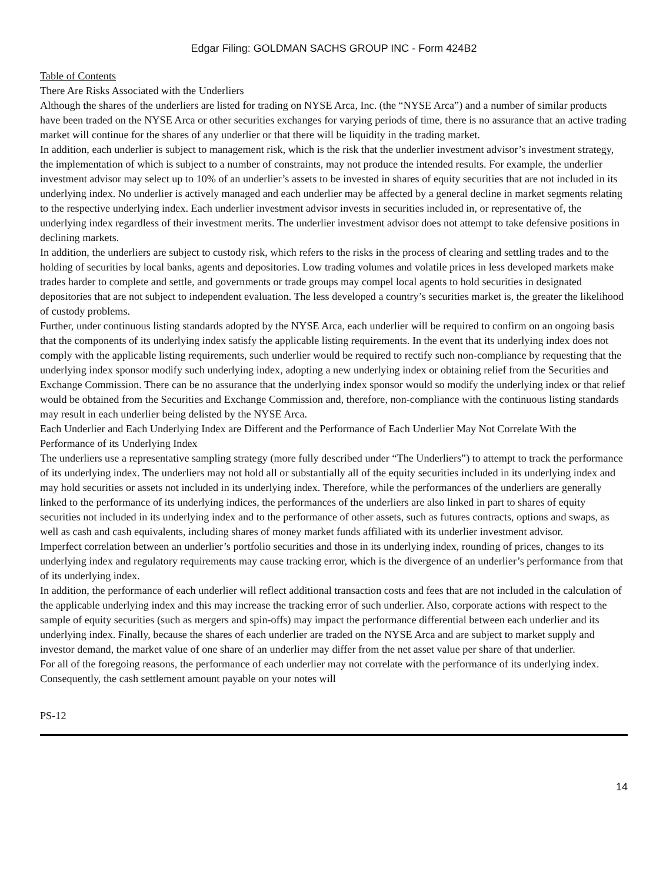Edgar Filing: GOLDMAN SACHS GROUP INC - Form 424B2
Table of Contents
There Are Risks Associated with the Underliers
Although the shares of the underliers are listed for trading on NYSE Arca, Inc. (the “NYSE Arca”) and a number of similar products have been traded on the NYSE Arca or other securities exchanges for varying periods of time, there is no assurance that an active trading market will continue for the shares of any underlier or that there will be liquidity in the trading market.
In addition, each underlier is subject to management risk, which is the risk that the underlier investment advisor’s investment strategy, the implementation of which is subject to a number of constraints, may not produce the intended results. For example, the underlier investment advisor may select up to 10% of an underlier’s assets to be invested in shares of equity securities that are not included in its underlying index. No underlier is actively managed and each underlier may be affected by a general decline in market segments relating to the respective underlying index. Each underlier investment advisor invests in securities included in, or representative of, the underlying index regardless of their investment merits. The underlier investment advisor does not attempt to take defensive positions in declining markets.
In addition, the underliers are subject to custody risk, which refers to the risks in the process of clearing and settling trades and to the holding of securities by local banks, agents and depositories. Low trading volumes and volatile prices in less developed markets make trades harder to complete and settle, and governments or trade groups may compel local agents to hold securities in designated depositories that are not subject to independent evaluation. The less developed a country’s securities market is, the greater the likelihood of custody problems.
Further, under continuous listing standards adopted by the NYSE Arca, each underlier will be required to confirm on an ongoing basis that the components of its underlying index satisfy the applicable listing requirements. In the event that its underlying index does not comply with the applicable listing requirements, such underlier would be required to rectify such non-compliance by requesting that the underlying index sponsor modify such underlying index, adopting a new underlying index or obtaining relief from the Securities and Exchange Commission. There can be no assurance that the underlying index sponsor would so modify the underlying index or that relief would be obtained from the Securities and Exchange Commission and, therefore, non-compliance with the continuous listing standards may result in each underlier being delisted by the NYSE Arca.
Each Underlier and Each Underlying Index are Different and the Performance of Each Underlier May Not Correlate With the Performance of its Underlying Index
The underliers use a representative sampling strategy (more fully described under “The Underliers”) to attempt to track the performance of its underlying index. The underliers may not hold all or substantially all of the equity securities included in its underlying index and may hold securities or assets not included in its underlying index. Therefore, while the performances of the underliers are generally linked to the performance of its underlying indices, the performances of the underliers are also linked in part to shares of equity securities not included in its underlying index and to the performance of other assets, such as futures contracts, options and swaps, as well as cash and cash equivalents, including shares of money market funds affiliated with its underlier investment advisor.
Imperfect correlation between an underlier’s portfolio securities and those in its underlying index, rounding of prices, changes to its underlying index and regulatory requirements may cause tracking error, which is the divergence of an underlier’s performance from that of its underlying index.
In addition, the performance of each underlier will reflect additional transaction costs and fees that are not included in the calculation of the applicable underlying index and this may increase the tracking error of such underlier. Also, corporate actions with respect to the sample of equity securities (such as mergers and spin-offs) may impact the performance differential between each underlier and its underlying index. Finally, because the shares of each underlier are traded on the NYSE Arca and are subject to market supply and investor demand, the market value of one share of an underlier may differ from the net asset value per share of that underlier.
For all of the foregoing reasons, the performance of each underlier may not correlate with the performance of its underlying index. Consequently, the cash settlement amount payable on your notes will
PS-12
14